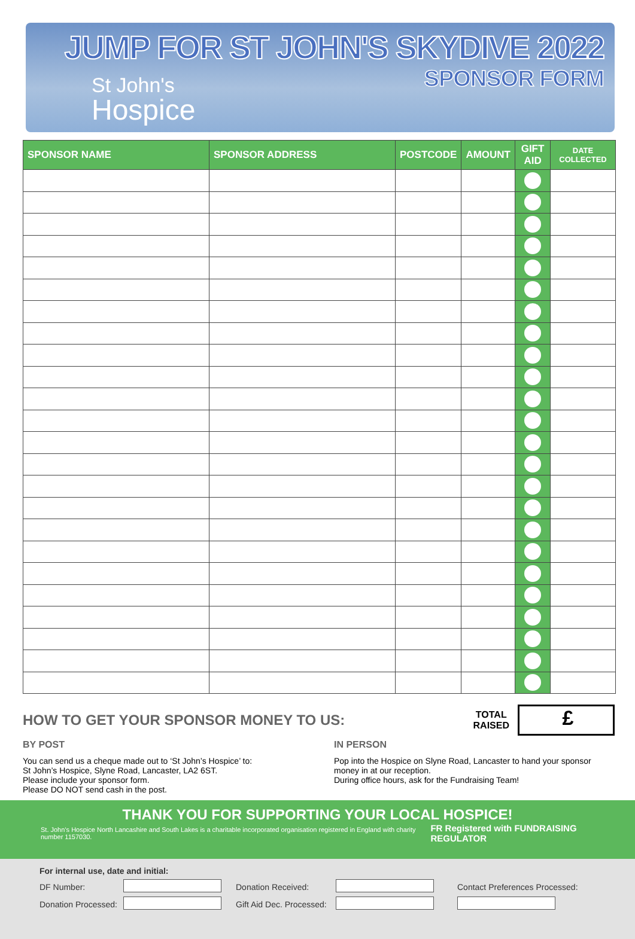JUMP FOR ST JOHN'S SKYDIVE 2022
SPONSOR FORM
St John's
Hospice
| SPONSOR NAME | SPONSOR ADDRESS | POSTCODE | AMOUNT | GIFT AID | DATE COLLECTED |
| --- | --- | --- | --- | --- | --- |
HOW TO GET YOUR SPONSOR MONEY TO US:
TOTAL
RAISED
£
BY POST
You can send us a cheque made out to ‘St John’s Hospice’ to:
St John’s Hospice, Slyne Road, Lancaster, LA2 6ST.
Please include your sponsor form.
Please DO NOT send cash in the post.
IN PERSON
Pop into the Hospice on Slyne Road, Lancaster to hand your sponsor money in at our reception.
During office hours, ask for the Fundraising Team!
THANK YOU FOR SUPPORTING YOUR LOCAL HOSPICE!
St. John’s Hospice North Lancashire and South Lakes is a charitable incorporated organisation registered in England with charity number 1157030. FR Registered with FUNDRAISING REGULATOR
For internal use, date and initial:
| DF Number: | | Donation Received: | | Contact Preferences Processed: |
| Donation Processed: | | Gift Aid Dec. Processed: | | |